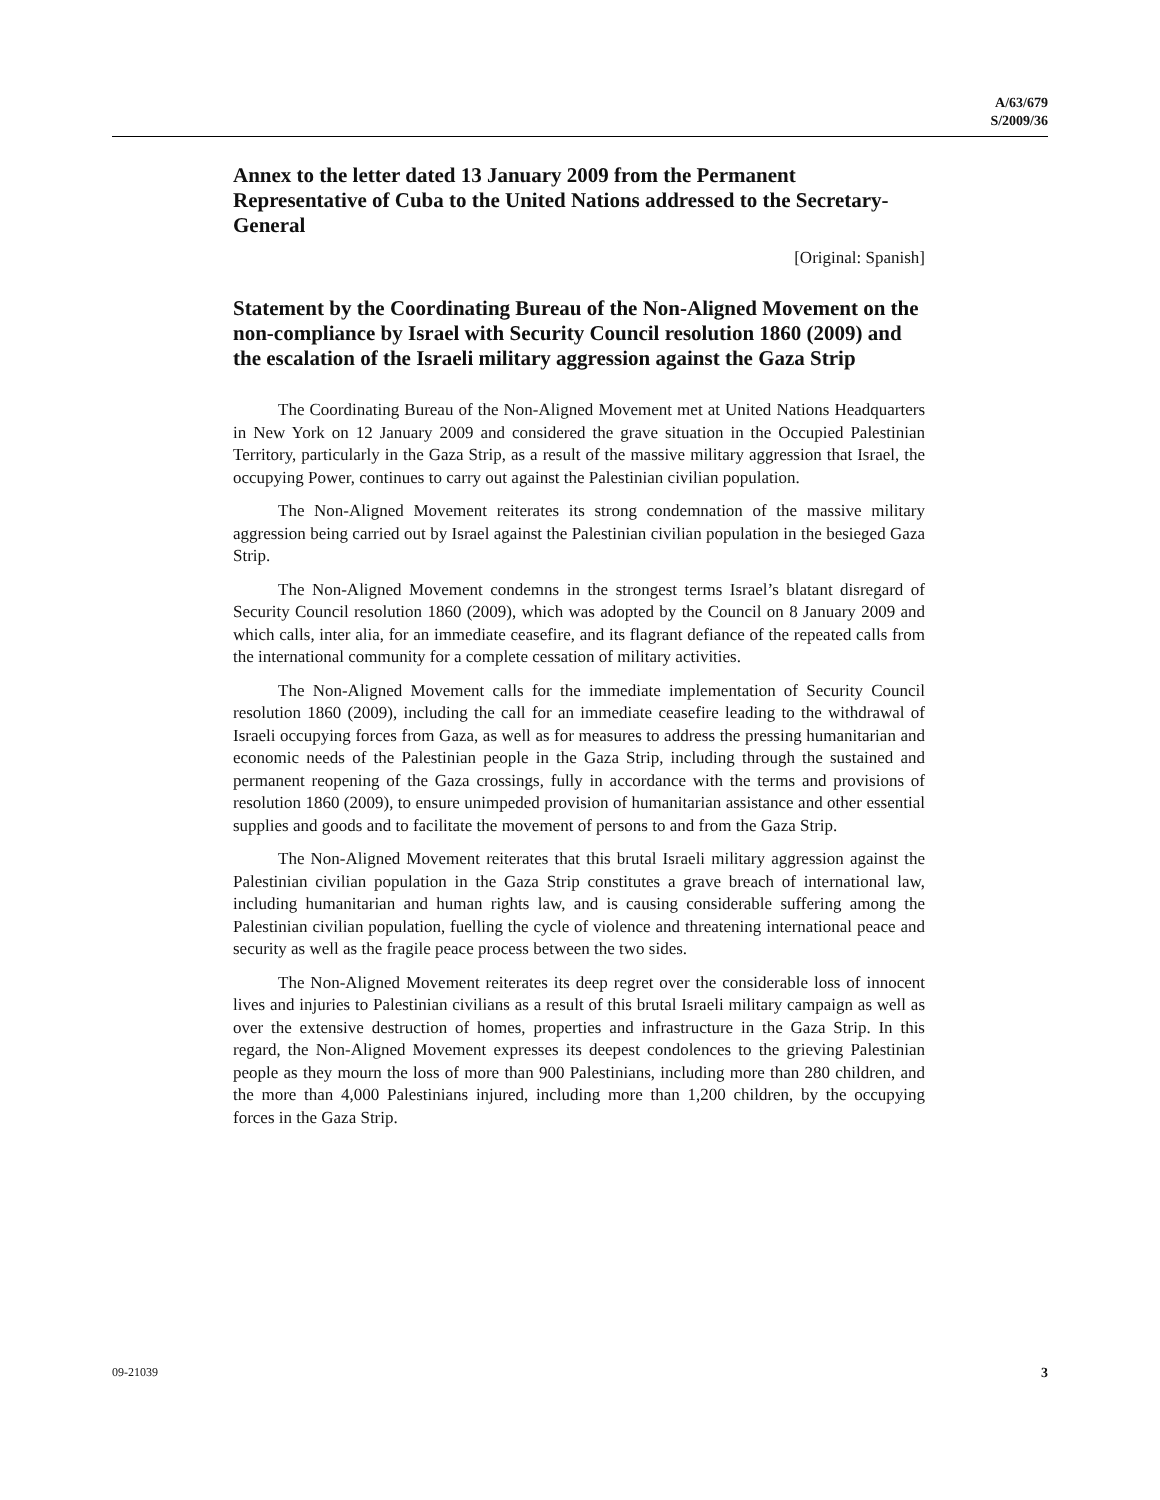A/63/679
S/2009/36
Annex to the letter dated 13 January 2009 from the Permanent Representative of Cuba to the United Nations addressed to the Secretary-General
[Original: Spanish]
Statement by the Coordinating Bureau of the Non-Aligned Movement on the non-compliance by Israel with Security Council resolution 1860 (2009) and the escalation of the Israeli military aggression against the Gaza Strip
The Coordinating Bureau of the Non-Aligned Movement met at United Nations Headquarters in New York on 12 January 2009 and considered the grave situation in the Occupied Palestinian Territory, particularly in the Gaza Strip, as a result of the massive military aggression that Israel, the occupying Power, continues to carry out against the Palestinian civilian population.
The Non-Aligned Movement reiterates its strong condemnation of the massive military aggression being carried out by Israel against the Palestinian civilian population in the besieged Gaza Strip.
The Non-Aligned Movement condemns in the strongest terms Israel’s blatant disregard of Security Council resolution 1860 (2009), which was adopted by the Council on 8 January 2009 and which calls, inter alia, for an immediate ceasefire, and its flagrant defiance of the repeated calls from the international community for a complete cessation of military activities.
The Non-Aligned Movement calls for the immediate implementation of Security Council resolution 1860 (2009), including the call for an immediate ceasefire leading to the withdrawal of Israeli occupying forces from Gaza, as well as for measures to address the pressing humanitarian and economic needs of the Palestinian people in the Gaza Strip, including through the sustained and permanent reopening of the Gaza crossings, fully in accordance with the terms and provisions of resolution 1860 (2009), to ensure unimpeded provision of humanitarian assistance and other essential supplies and goods and to facilitate the movement of persons to and from the Gaza Strip.
The Non-Aligned Movement reiterates that this brutal Israeli military aggression against the Palestinian civilian population in the Gaza Strip constitutes a grave breach of international law, including humanitarian and human rights law, and is causing considerable suffering among the Palestinian civilian population, fuelling the cycle of violence and threatening international peace and security as well as the fragile peace process between the two sides.
The Non-Aligned Movement reiterates its deep regret over the considerable loss of innocent lives and injuries to Palestinian civilians as a result of this brutal Israeli military campaign as well as over the extensive destruction of homes, properties and infrastructure in the Gaza Strip. In this regard, the Non-Aligned Movement expresses its deepest condolences to the grieving Palestinian people as they mourn the loss of more than 900 Palestinians, including more than 280 children, and the more than 4,000 Palestinians injured, including more than 1,200 children, by the occupying forces in the Gaza Strip.
09-21039 3